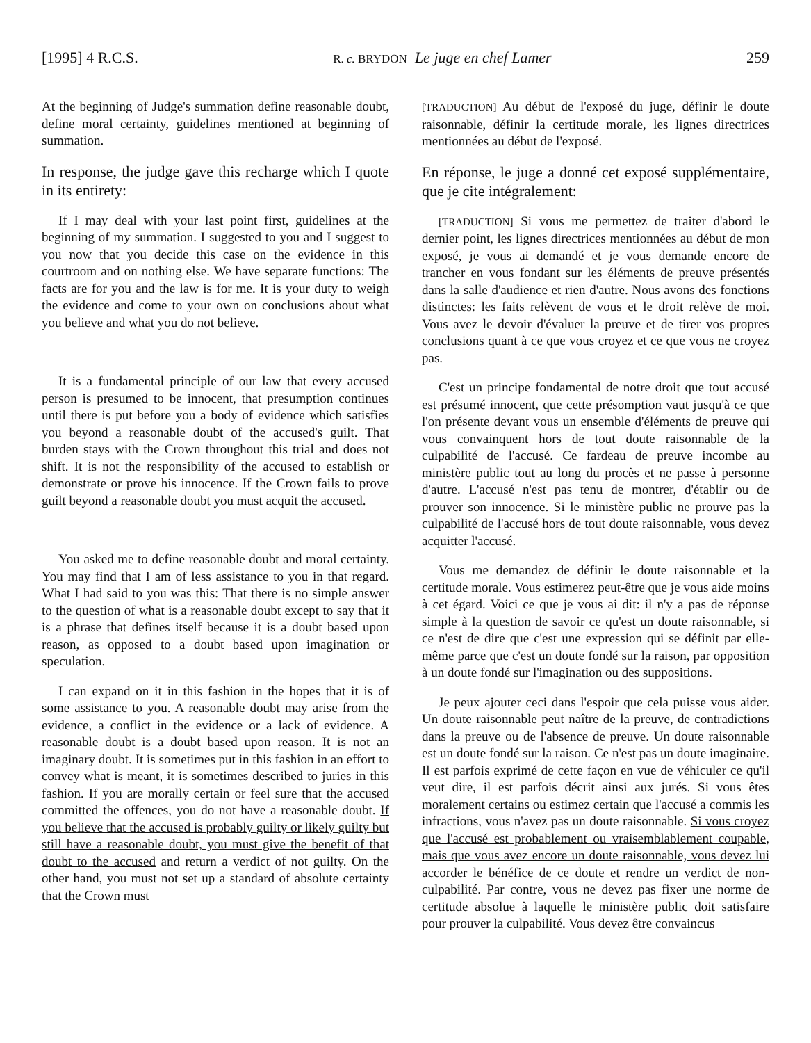[1995] 4 R.C.S. R. c. BRYDON Le juge en chef Lamer 259
At the beginning of Judge's summation define reasonable doubt, define moral certainty, guidelines mentioned at beginning of summation.
In response, the judge gave this recharge which I quote in its entirety:
If I may deal with your last point first, guidelines at the beginning of my summation. I suggested to you and I suggest to you now that you decide this case on the evidence in this courtroom and on nothing else. We have separate functions: The facts are for you and the law is for me. It is your duty to weigh the evidence and come to your own on conclusions about what you believe and what you do not believe.
It is a fundamental principle of our law that every accused person is presumed to be innocent, that presumption continues until there is put before you a body of evidence which satisfies you beyond a reasonable doubt of the accused's guilt. That burden stays with the Crown throughout this trial and does not shift. It is not the responsibility of the accused to establish or demonstrate or prove his innocence. If the Crown fails to prove guilt beyond a reasonable doubt you must acquit the accused.
You asked me to define reasonable doubt and moral certainty. You may find that I am of less assistance to you in that regard. What I had said to you was this: That there is no simple answer to the question of what is a reasonable doubt except to say that it is a phrase that defines itself because it is a doubt based upon reason, as opposed to a doubt based upon imagination or speculation.
I can expand on it in this fashion in the hopes that it is of some assistance to you. A reasonable doubt may arise from the evidence, a conflict in the evidence or a lack of evidence. A reasonable doubt is a doubt based upon reason. It is not an imaginary doubt. It is sometimes put in this fashion in an effort to convey what is meant, it is sometimes described to juries in this fashion. If you are morally certain or feel sure that the accused committed the offences, you do not have a reasonable doubt. If you believe that the accused is probably guilty or likely guilty but still have a reasonable doubt, you must give the benefit of that doubt to the accused and return a verdict of not guilty. On the other hand, you must not set up a standard of absolute certainty that the Crown must
[TRADUCTION] Au début de l'exposé du juge, définir le doute raisonnable, définir la certitude morale, les lignes directrices mentionnées au début de l'exposé.
En réponse, le juge a donné cet exposé supplémentaire, que je cite intégralement:
[TRADUCTION] Si vous me permettez de traiter d'abord le dernier point, les lignes directrices mentionnées au début de mon exposé, je vous ai demandé et je vous demande encore de trancher en vous fondant sur les éléments de preuve présentés dans la salle d'audience et rien d'autre. Nous avons des fonctions distinctes: les faits relèvent de vous et le droit relève de moi. Vous avez le devoir d'évaluer la preuve et de tirer vos propres conclusions quant à ce que vous croyez et ce que vous ne croyez pas.
C'est un principe fondamental de notre droit que tout accusé est présumé innocent, que cette présomption vaut jusqu'à ce que l'on présente devant vous un ensemble d'éléments de preuve qui vous convainquent hors de tout doute raisonnable de la culpabilité de l'accusé. Ce fardeau de preuve incombe au ministère public tout au long du procès et ne passe à personne d'autre. L'accusé n'est pas tenu de montrer, d'établir ou de prouver son innocence. Si le ministère public ne prouve pas la culpabilité de l'accusé hors de tout doute raisonnable, vous devez acquitter l'accusé.
Vous me demandez de définir le doute raisonnable et la certitude morale. Vous estimerez peut-être que je vous aide moins à cet égard. Voici ce que je vous ai dit: il n'y a pas de réponse simple à la question de savoir ce qu'est un doute raisonnable, si ce n'est de dire que c'est une expression qui se définit par elle-même parce que c'est un doute fondé sur la raison, par opposition à un doute fondé sur l'imagination ou des suppositions.
Je peux ajouter ceci dans l'espoir que cela puisse vous aider. Un doute raisonnable peut naître de la preuve, de contradictions dans la preuve ou de l'absence de preuve. Un doute raisonnable est un doute fondé sur la raison. Ce n'est pas un doute imaginaire. Il est parfois exprimé de cette façon en vue de véhiculer ce qu'il veut dire, il est parfois décrit ainsi aux jurés. Si vous êtes moralement certains ou estimez certain que l'accusé a commis les infractions, vous n'avez pas un doute raisonnable. Si vous croyez que l'accusé est probablement ou vraisemblablement coupable, mais que vous avez encore un doute raisonnable, vous devez lui accorder le bénéfice de ce doute et rendre un verdict de non-culpabilité. Par contre, vous ne devez pas fixer une norme de certitude absolue à laquelle le ministère public doit satisfaire pour prouver la culpabilité. Vous devez être convaincus